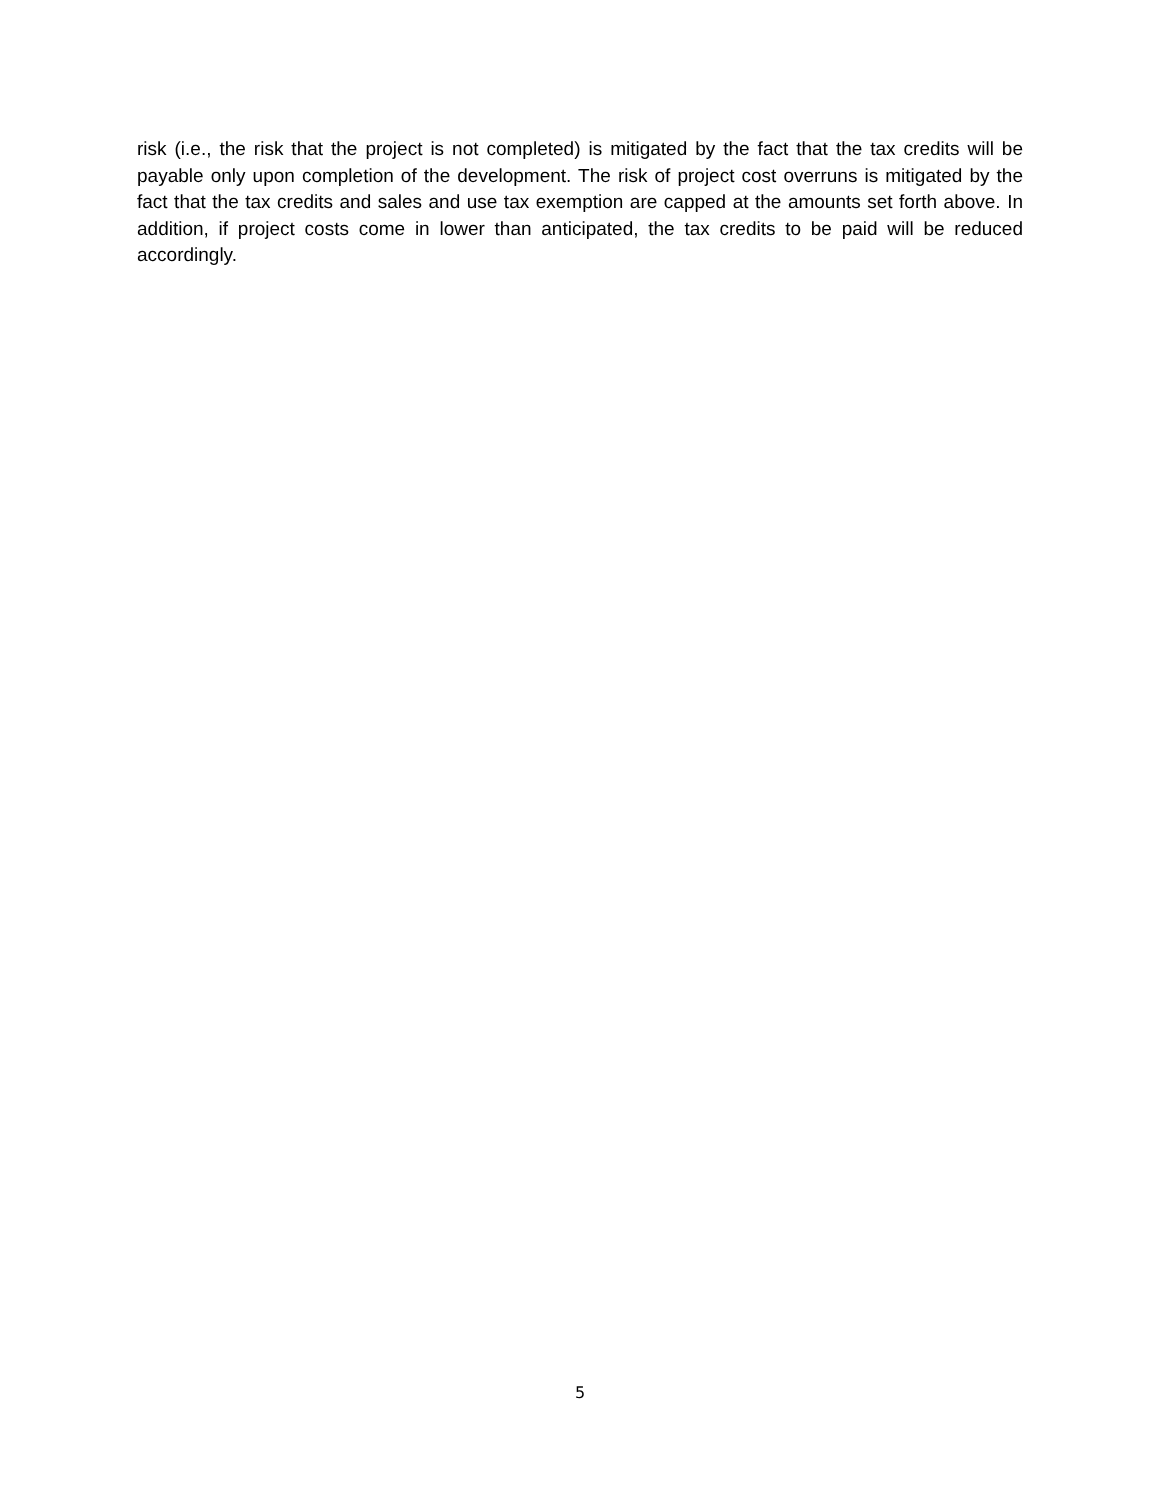risk (i.e., the risk that the project is not completed) is mitigated by the fact that the tax credits will be payable only upon completion of the development. The risk of project cost overruns is mitigated by the fact that the tax credits and sales and use tax exemption are capped at the amounts set forth above. In addition, if project costs come in lower than anticipated, the tax credits to be paid will be reduced accordingly.
5